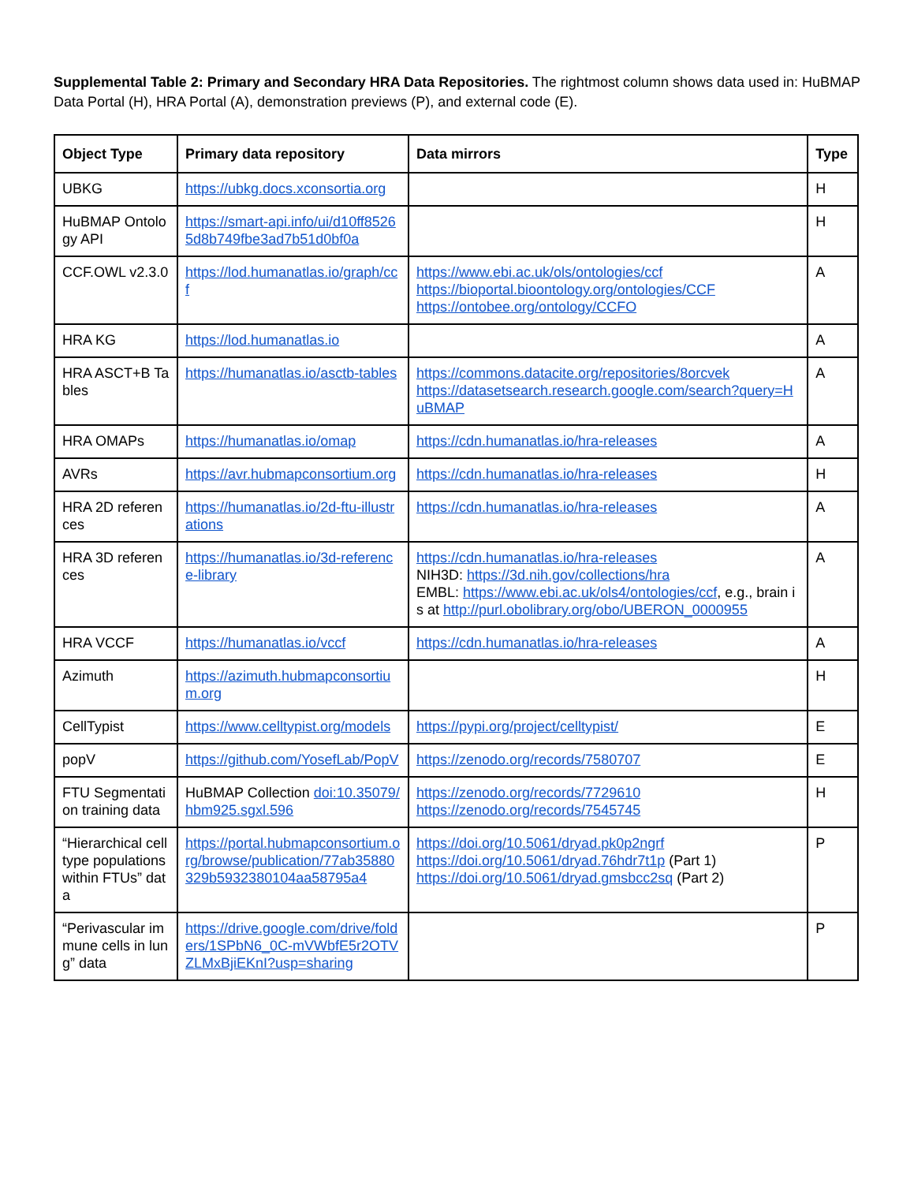Supplemental Table 2: Primary and Secondary HRA Data Repositories. The rightmost column shows data used in: HuBMAP Data Portal (H), HRA Portal (A), demonstration previews (P), and external code (E).
| Object Type | Primary data repository | Data mirrors | Type |
| --- | --- | --- | --- |
| UBKG | https://ubkg.docs.xconsortia.org | | H |
| HuBMAP Ontology API | https://smart-api.info/ui/d10ff85265d8b749fbe3ad7b51d0bf0a | | H |
| CCF.OWL v2.3.0 | https://lod.humanatlas.io/graph/ccf | https://www.ebi.ac.uk/ols/ontologies/ccf https://bioportal.bioontology.org/ontologies/CCF https://ontobee.org/ontology/CCFO | A |
| HRA KG | https://lod.humanatlas.io | | A |
| HRA ASCT+B Tables | https://humanatlas.io/asctb-tables | https://commons.datacite.org/repositories/8orcvek https://datasetsearch.research.google.com/search?query=HuBMAP | A |
| HRA OMAPs | https://humanatlas.io/omap | https://cdn.humanatlas.io/hra-releases | A |
| AVRs | https://avr.hubmapconsortium.org | https://cdn.humanatlas.io/hra-releases | H |
| HRA 2D references | https://humanatlas.io/2d-ftu-illustrations | https://cdn.humanatlas.io/hra-releases | A |
| HRA 3D references | https://humanatlas.io/3d-reference-library | https://cdn.humanatlas.io/hra-releases NIH3D: https://3d.nih.gov/collections/hra EMBL: https://www.ebi.ac.uk/ols4/ontologies/ccf , e.g., brain is at http://purl.obolibrary.org/obo/UBERON_0000955 | A |
| HRA VCCF | https://humanatlas.io/vccf | https://cdn.humanatlas.io/hra-releases | A |
| Azimuth | https://azimuth.hubmapconsortium.org | | H |
| CellTypist | https://www.celltypist.org/models | https://pypi.org/project/celltypist/ | E |
| popV | https://github.com/YosefLab/PopV | https://zenodo.org/records/7580707 | E |
| FTU Segmentation training data | HuBMAP Collection doi:10.35079/hbm925.sgxl.596 | https://zenodo.org/records/7729610 https://zenodo.org/records/7545745 | H |
| “Hierarchical cell type populations within FTUs” data | https://portal.hubmapconsortium.org/browse/publication/77ab35880329b5932380104aa58795a4 | https://doi.org/10.5061/dryad.pk0p2ngrf https://doi.org/10.5061/dryad.76hdr7t1p (Part 1) https://doi.org/10.5061/dryad.gmsbcc2sq (Part 2) | P |
| “Perivascular immune cells in lung” data | https://drive.google.com/drive/folders/1SPbN6_0C-mVWbfE5r2OTVZLMxBjiEKnI?usp=sharing | | P |